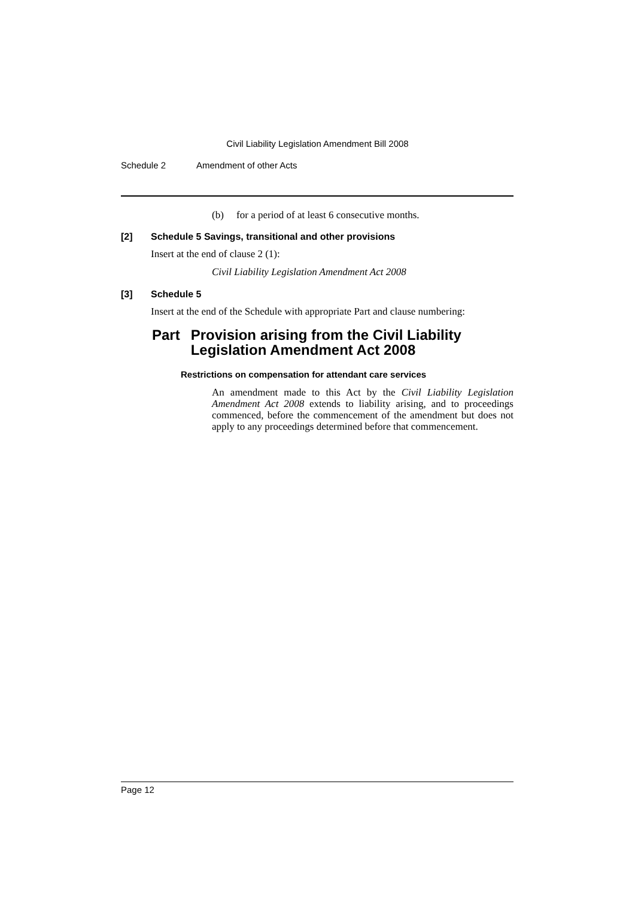Civil Liability Legislation Amendment Bill 2008
Schedule 2 Amendment of other Acts
(b) for a period of at least 6 consecutive months.
[2] Schedule 5 Savings, transitional and other provisions
Insert at the end of clause 2 (1):
Civil Liability Legislation Amendment Act 2008
[3] Schedule 5
Insert at the end of the Schedule with appropriate Part and clause numbering:
Part Provision arising from the Civil Liability Legislation Amendment Act 2008
Restrictions on compensation for attendant care services
An amendment made to this Act by the Civil Liability Legislation Amendment Act 2008 extends to liability arising, and to proceedings commenced, before the commencement of the amendment but does not apply to any proceedings determined before that commencement.
Page 12